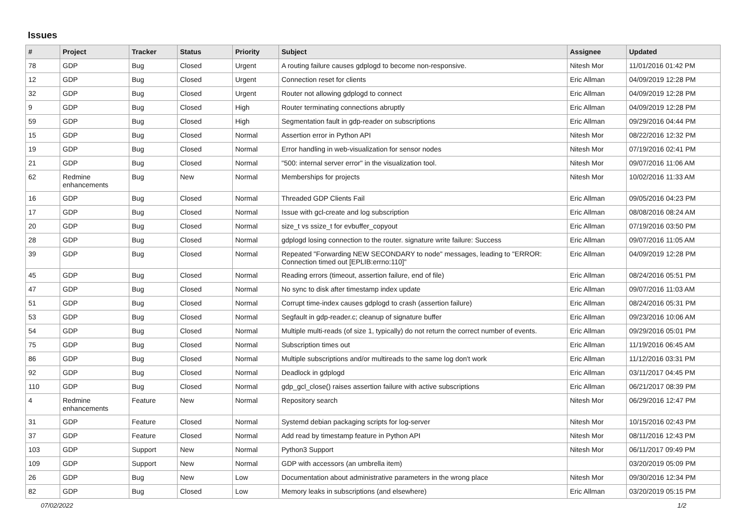Issues
| # | Project | Tracker | Status | Priority | Subject | Assignee | Updated |
| --- | --- | --- | --- | --- | --- | --- | --- |
| 78 | GDP | Bug | Closed | Urgent | A routing failure causes gdplogd to become non-responsive. | Nitesh Mor | 11/01/2016 01:42 PM |
| 12 | GDP | Bug | Closed | Urgent | Connection reset for clients | Eric Allman | 04/09/2019 12:28 PM |
| 32 | GDP | Bug | Closed | Urgent | Router not allowing gdplogd to connect | Eric Allman | 04/09/2019 12:28 PM |
| 9 | GDP | Bug | Closed | High | Router terminating connections abruptly | Eric Allman | 04/09/2019 12:28 PM |
| 59 | GDP | Bug | Closed | High | Segmentation fault in gdp-reader on subscriptions | Eric Allman | 09/29/2016 04:44 PM |
| 15 | GDP | Bug | Closed | Normal | Assertion error in Python API | Nitesh Mor | 08/22/2016 12:32 PM |
| 19 | GDP | Bug | Closed | Normal | Error handling in web-visualization for sensor nodes | Nitesh Mor | 07/19/2016 02:41 PM |
| 21 | GDP | Bug | Closed | Normal | "500: internal server error" in the visualization tool. | Nitesh Mor | 09/07/2016 11:06 AM |
| 62 | Redmine enhancements | Bug | New | Normal | Memberships for projects | Nitesh Mor | 10/02/2016 11:33 AM |
| 16 | GDP | Bug | Closed | Normal | Threaded GDP Clients Fail | Eric Allman | 09/05/2016 04:23 PM |
| 17 | GDP | Bug | Closed | Normal | Issue with gcl-create and log subscription | Eric Allman | 08/08/2016 08:24 AM |
| 20 | GDP | Bug | Closed | Normal | size_t vs ssize_t for evbuffer_copyout | Eric Allman | 07/19/2016 03:50 PM |
| 28 | GDP | Bug | Closed | Normal | gdplogd losing connection to the router. signature write failure: Success | Eric Allman | 09/07/2016 11:05 AM |
| 39 | GDP | Bug | Closed | Normal | Repeated "Forwarding NEW SECONDARY to node" messages, leading to "ERROR: Connection timed out [EPLIB:errno:110]" | Eric Allman | 04/09/2019 12:28 PM |
| 45 | GDP | Bug | Closed | Normal | Reading errors (timeout, assertion failure, end of file) | Eric Allman | 08/24/2016 05:51 PM |
| 47 | GDP | Bug | Closed | Normal | No sync to disk after timestamp index update | Eric Allman | 09/07/2016 11:03 AM |
| 51 | GDP | Bug | Closed | Normal | Corrupt time-index causes gdplogd to crash (assertion failure) | Eric Allman | 08/24/2016 05:31 PM |
| 53 | GDP | Bug | Closed | Normal | Segfault in gdp-reader.c; cleanup of signature buffer | Eric Allman | 09/23/2016 10:06 AM |
| 54 | GDP | Bug | Closed | Normal | Multiple multi-reads (of size 1, typically) do not return the correct number of events. | Eric Allman | 09/29/2016 05:01 PM |
| 75 | GDP | Bug | Closed | Normal | Subscription times out | Eric Allman | 11/19/2016 06:45 AM |
| 86 | GDP | Bug | Closed | Normal | Multiple subscriptions and/or multireads to the same log don't work | Eric Allman | 11/12/2016 03:31 PM |
| 92 | GDP | Bug | Closed | Normal | Deadlock in gdplogd | Eric Allman | 03/11/2017 04:45 PM |
| 110 | GDP | Bug | Closed | Normal | gdp_gcl_close() raises assertion failure with active subscriptions | Eric Allman | 06/21/2017 08:39 PM |
| 4 | Redmine enhancements | Feature | New | Normal | Repository search | Nitesh Mor | 06/29/2016 12:47 PM |
| 31 | GDP | Feature | Closed | Normal | Systemd debian packaging scripts for log-server | Nitesh Mor | 10/15/2016 02:43 PM |
| 37 | GDP | Feature | Closed | Normal | Add read by timestamp feature in Python API | Nitesh Mor | 08/11/2016 12:43 PM |
| 103 | GDP | Support | New | Normal | Python3 Support | Nitesh Mor | 06/11/2017 09:49 PM |
| 109 | GDP | Support | New | Normal | GDP with accessors (an umbrella item) | | 03/20/2019 05:09 PM |
| 26 | GDP | Bug | New | Low | Documentation about administrative parameters in the wrong place | Nitesh Mor | 09/30/2016 12:34 PM |
| 82 | GDP | Bug | Closed | Low | Memory leaks in subscriptions (and elsewhere) | Eric Allman | 03/20/2019 05:15 PM |
07/02/2022 1/2